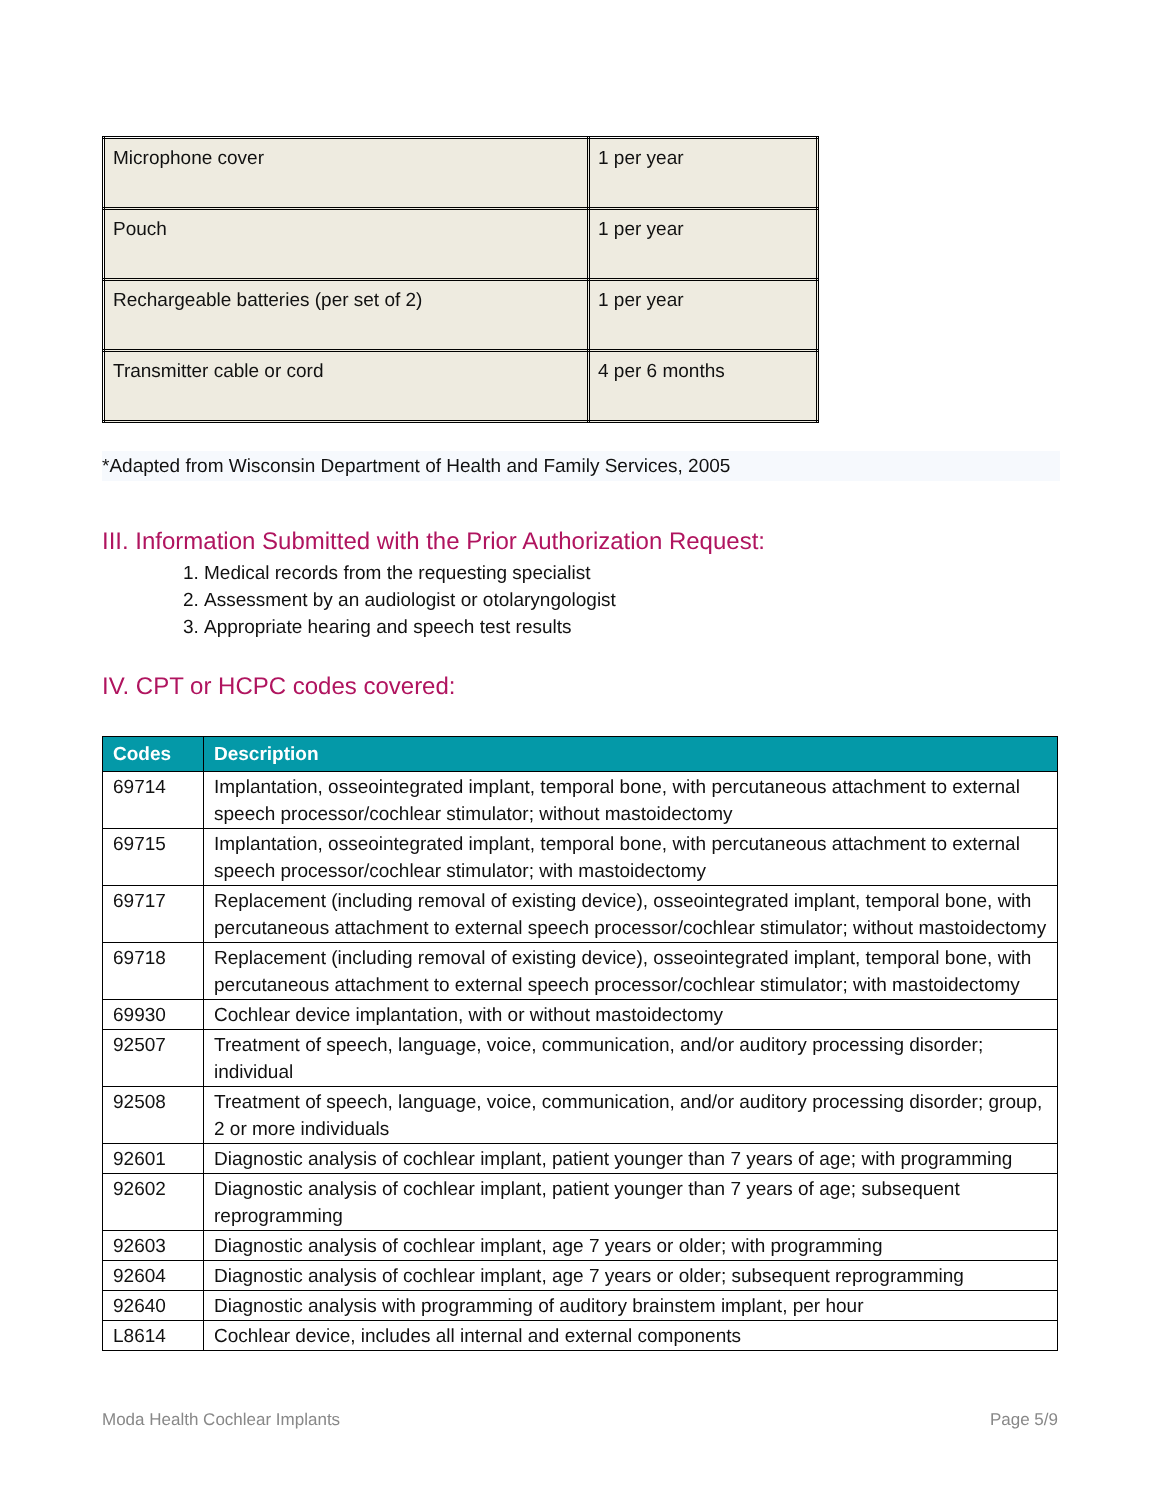| Microphone cover | 1 per year |
| Pouch | 1 per year |
| Rechargeable batteries (per set of 2) | 1 per year |
| Transmitter cable or cord | 4 per 6 months |
*Adapted from Wisconsin Department of Health and Family Services, 2005
III. Information Submitted with the Prior Authorization Request:
1. Medical records from the requesting specialist
2. Assessment by an audiologist or otolaryngologist
3. Appropriate hearing and speech test results
IV. CPT or HCPC codes covered:
| Codes | Description |
| --- | --- |
| 69714 | Implantation, osseointegrated implant, temporal bone, with percutaneous attachment to external speech processor/cochlear stimulator; without mastoidectomy |
| 69715 | Implantation, osseointegrated implant, temporal bone, with percutaneous attachment to external speech processor/cochlear stimulator; with mastoidectomy |
| 69717 | Replacement (including removal of existing device), osseointegrated implant, temporal bone, with percutaneous attachment to external speech processor/cochlear stimulator; without mastoidectomy |
| 69718 | Replacement (including removal of existing device), osseointegrated implant, temporal bone, with percutaneous attachment to external speech processor/cochlear stimulator; with mastoidectomy |
| 69930 | Cochlear device implantation, with or without mastoidectomy |
| 92507 | Treatment of speech, language, voice, communication, and/or auditory processing disorder; individual |
| 92508 | Treatment of speech, language, voice, communication, and/or auditory processing disorder; group, 2 or more individuals |
| 92601 | Diagnostic analysis of cochlear implant, patient younger than 7 years of age; with programming |
| 92602 | Diagnostic analysis of cochlear implant, patient younger than 7 years of age; subsequent reprogramming |
| 92603 | Diagnostic analysis of cochlear implant, age 7 years or older; with programming |
| 92604 | Diagnostic analysis of cochlear implant, age 7 years or older; subsequent reprogramming |
| 92640 | Diagnostic analysis with programming of auditory brainstem implant, per hour |
| L8614 | Cochlear device, includes all internal and external components |
Moda Health Cochlear Implants Page 5/9